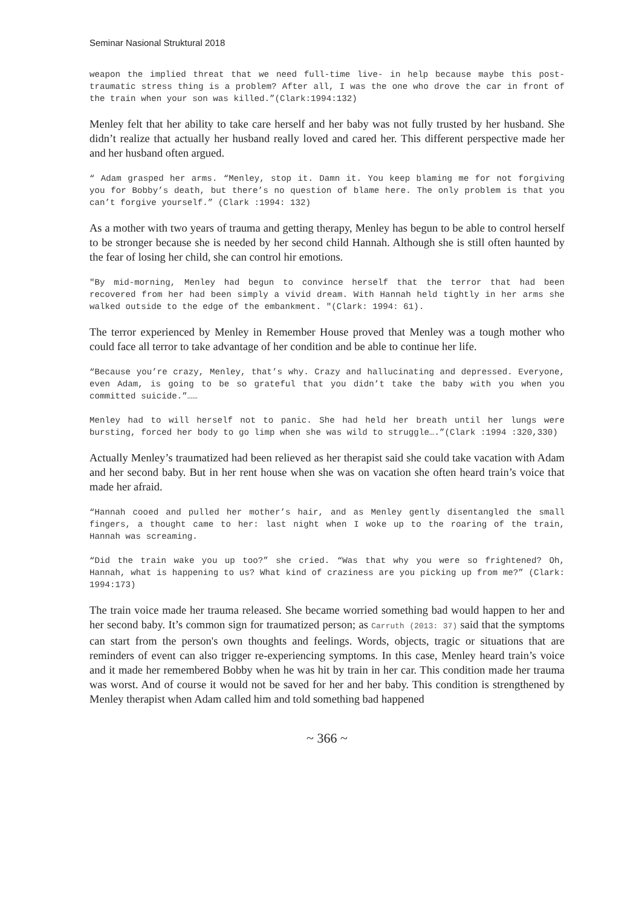Seminar Nasional Struktural 2018
weapon the implied threat that we need full-time live- in help because maybe this post-traumatic stress thing is a problem? After all, I was the one who drove the car in front of the train when your son was killed.”(Clark:1994:132)
Menley felt that her ability to take care herself and her baby was not fully trusted by her husband. She didn’t realize that actually her husband really loved and cared her. This different perspective made her and her husband often argued.
“ Adam grasped her arms. “Menley, stop it. Damn it. You keep blaming me for not forgiving you for Bobby’s death, but there’s no question of blame here. The only problem is that you can’t forgive yourself.” (Clark :1994: 132)
As a mother with two years of trauma and getting therapy, Menley has begun to be able to control herself to be stronger because she is needed by her second child Hannah. Although she is still often haunted by the fear of losing her child, she can control hir emotions.
"By mid-morning, Menley had begun to convince herself that the terror that had been recovered from her had been simply a vivid dream. With Hannah held tightly in her arms she walked outside to the edge of the embankment. "(Clark: 1994: 61).
The terror experienced by Menley in Remember House proved that Menley was a tough mother who could face all terror to take advantage of her condition and be able to continue her life.
“Because you’re crazy, Menley, that’s why. Crazy and hallucinating and depressed. Everyone, even Adam, is going to be so grateful that you didn’t take the baby with you when you committed suicide.”……
Menley had to will herself not to panic. She had held her breath until her lungs were bursting, forced her body to go limp when she was wild to struggle….”(Clark :1994 :320,330)
Actually Menley’s traumatized had been relieved as her therapist said she could take vacation with Adam and her second baby. But in her rent house when she was on vacation she often heard train’s voice that made her afraid.
“Hannah cooed and pulled her mother’s hair, and as Menley gently disentangled the small fingers, a thought came to her: last night when I woke up to the roaring of the train, Hannah was screaming.
“Did the train wake you up too?” she cried. “Was that why you were so frightened? Oh, Hannah, what is happening to us? What kind of craziness are you picking up from me?” (Clark: 1994:173)
The train voice made her trauma released. She became worried something bad would happen to her and her second baby. It’s common sign for traumatized person; as Carruth (2013: 37) said that the symptoms can start from the person's own thoughts and feelings. Words, objects, tragic or situations that are reminders of event can also trigger re-experiencing symptoms. In this case, Menley heard train’s voice and it made her remembered Bobby when he was hit by train in her car. This condition made her trauma was worst. And of course it would not be saved for her and her baby. This condition is strengthened by Menley therapist when Adam called him and told something bad happened
~ 366 ~